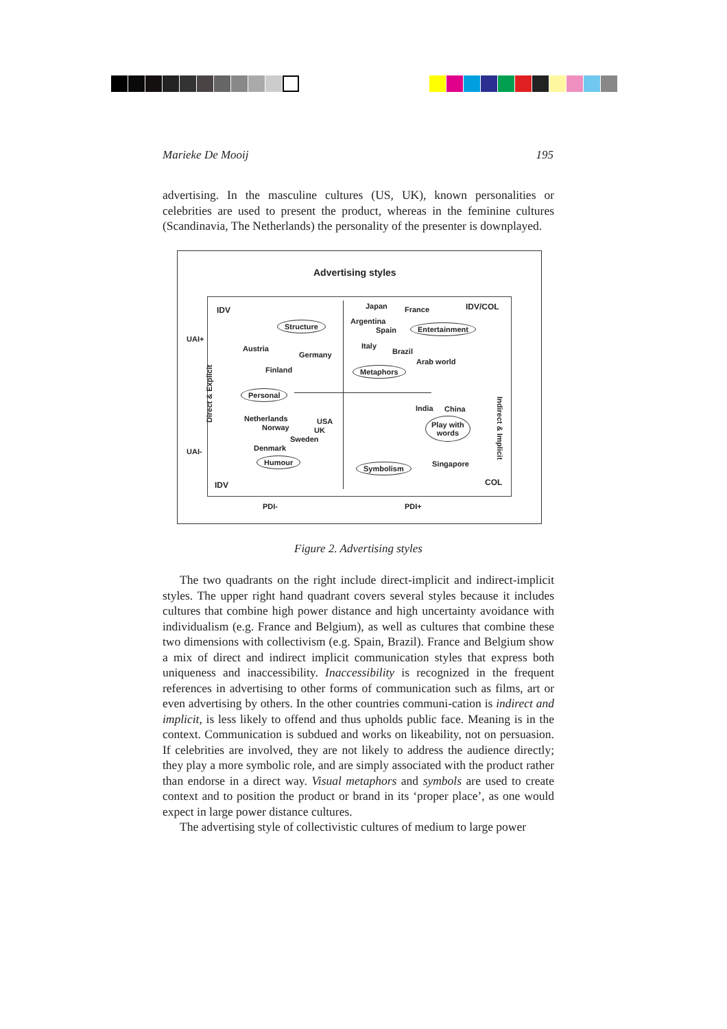Marieke De Mooij 195
advertising. In the masculine cultures (US, UK), known personalities or celebrities are used to present the product, whereas in the feminine cultures (Scandinavia, The Netherlands) the personality of the presenter is downplayed.
Advertising styles
IDV IDV/COL
IDV COL
UAI+
UAI-
PDI- PDI+
Direct & Explicit
Indirect & Implicit
Structure
Austria
Germany
Finland
Personal
Netherlands
Norway
USA
UK
Sweden
Denmark
Humour
Japan France
Argentina
Spain Entertainment
Italy
Brazil
Arab world
Metaphors
India China
Play with
words
Symbolism Singapore
Figure 2. Advertising styles
The two quadrants on the right include direct-implicit and indirect-implicit styles. The upper right hand quadrant covers several styles because it includes cultures that combine high power distance and high uncertainty avoidance with individualism (e.g. France and Belgium), as well as cultures that combine these two dimensions with collectivism (e.g. Spain, Brazil). France and Belgium show a mix of direct and indirect implicit communication styles that express both uniqueness and inaccessibility. Inaccessibility is recognized in the frequent references in advertising to other forms of communication such as films, art or even advertising by others. In the other countries communi-cation is indirect and implicit, is less likely to offend and thus upholds public face. Meaning is in the context. Communication is subdued and works on likeability, not on persuasion. If celebrities are involved, they are not likely to address the audience directly; they play a more symbolic role, and are simply associated with the product rather than endorse in a direct way. Visual metaphors and symbols are used to create context and to position the product or brand in its ‘proper place’, as one would expect in large power distance cultures.
The advertising style of collectivistic cultures of medium to large power